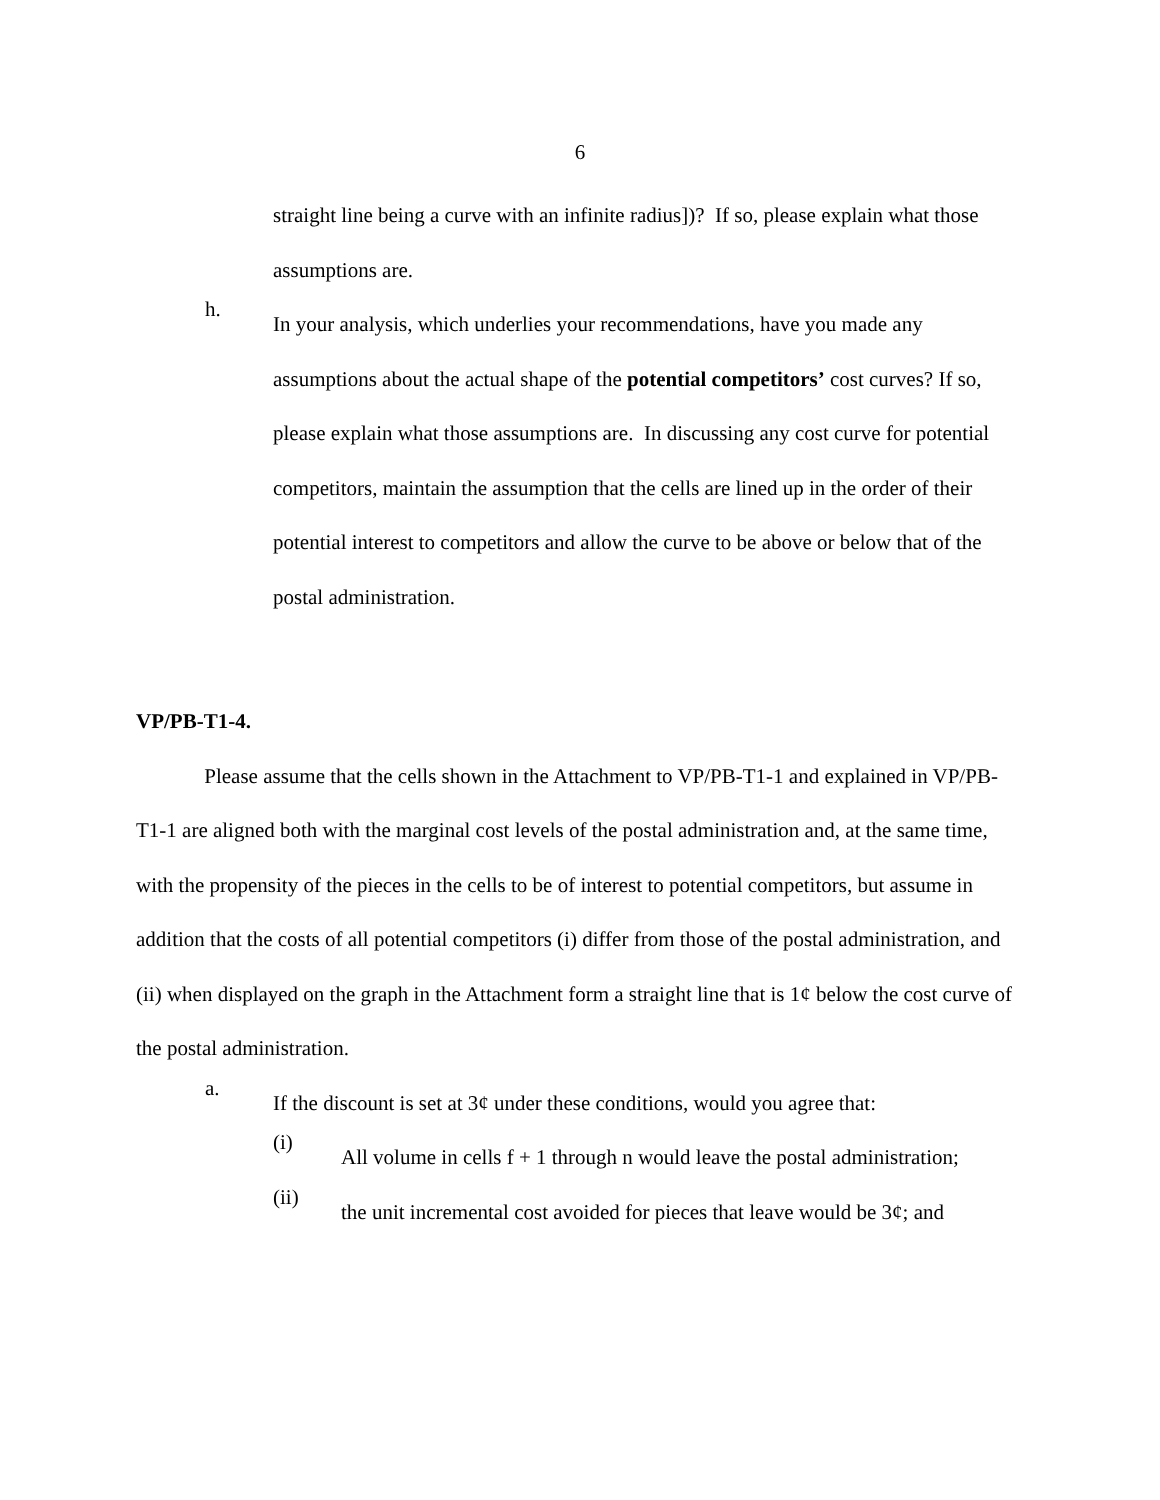6
straight line being a curve with an infinite radius])? If so, please explain what those assumptions are.
h.
In your analysis, which underlies your recommendations, have you made any assumptions about the actual shape of the potential competitors’ cost curves? If so, please explain what those assumptions are. In discussing any cost curve for potential competitors, maintain the assumption that the cells are lined up in the order of their potential interest to competitors and allow the curve to be above or below that of the postal administration.
VP/PB-T1-4.
Please assume that the cells shown in the Attachment to VP/PB-T1-1 and explained in VP/PB-T1-1 are aligned both with the marginal cost levels of the postal administration and, at the same time, with the propensity of the pieces in the cells to be of interest to potential competitors, but assume in addition that the costs of all potential competitors (i) differ from those of the postal administration, and (ii) when displayed on the graph in the Attachment form a straight line that is 1¢ below the cost curve of the postal administration.
a.
If the discount is set at 3¢ under these conditions, would you agree that:
(i)
All volume in cells f + 1 through n would leave the postal administration;
(ii)
the unit incremental cost avoided for pieces that leave would be 3¢; and